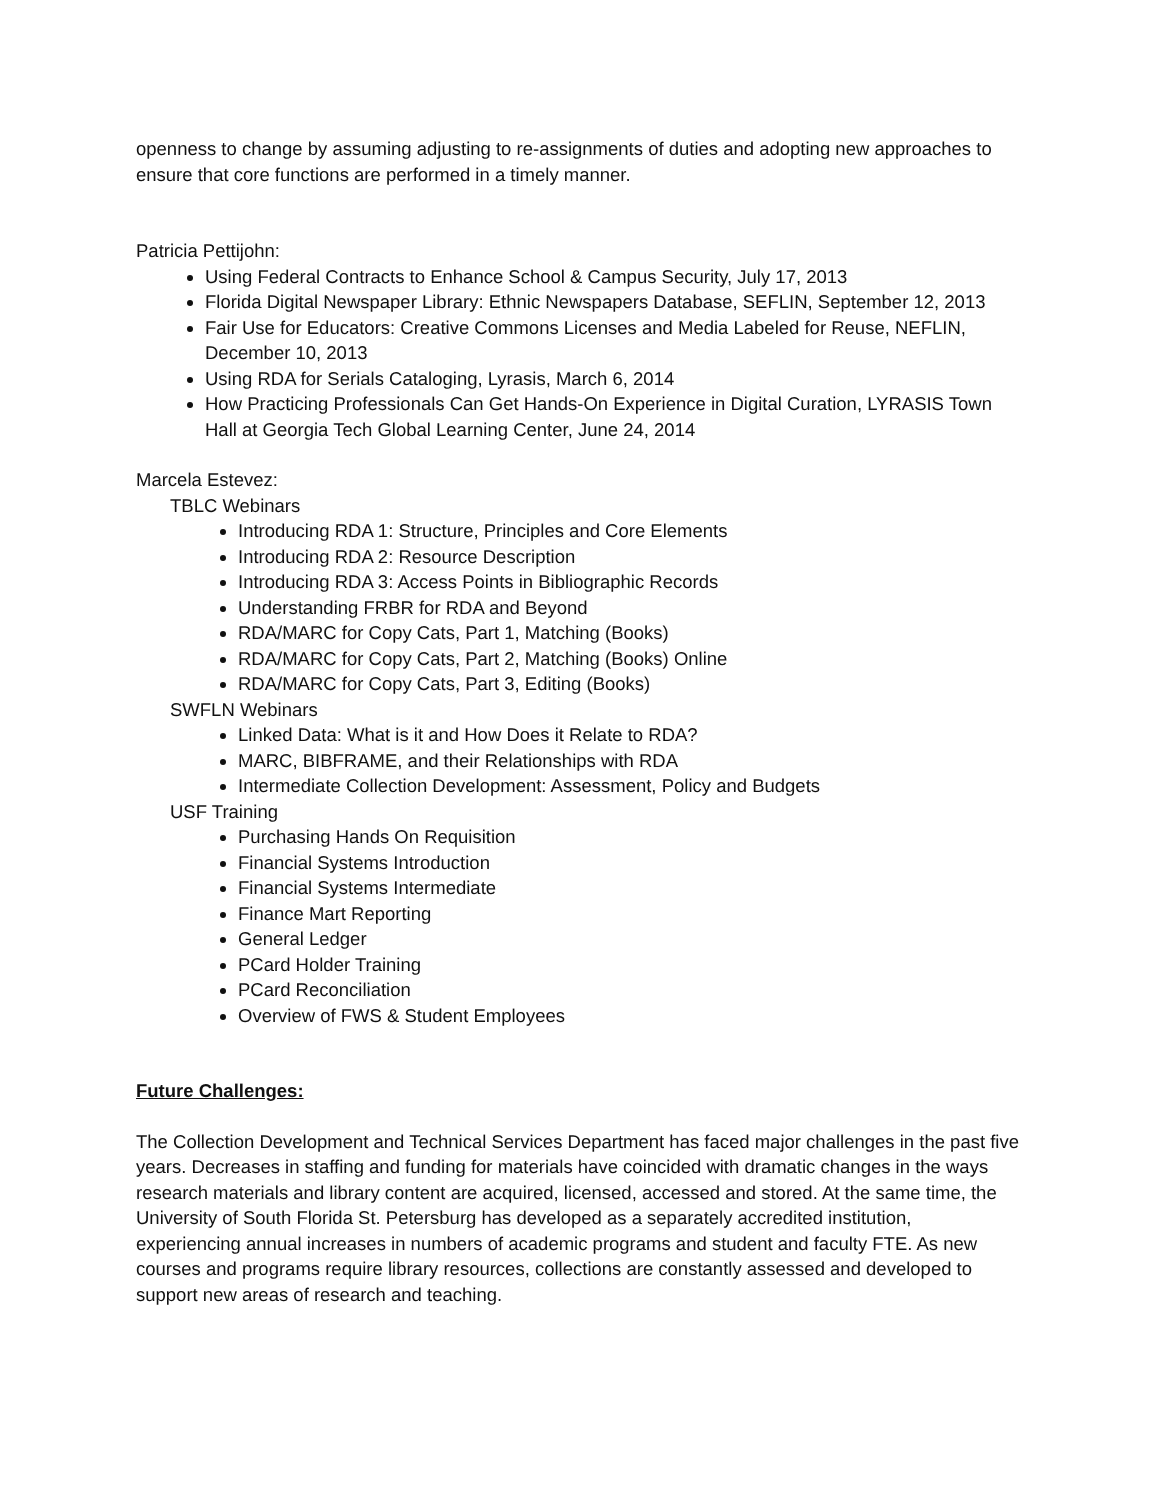openness to change by assuming adjusting to re-assignments of duties and adopting new approaches to ensure that core functions are performed in a timely manner.
Patricia Pettijohn:
Using Federal Contracts to Enhance School & Campus Security, July 17, 2013
Florida Digital Newspaper Library: Ethnic Newspapers Database, SEFLIN, September 12, 2013
Fair Use for Educators: Creative Commons Licenses and Media Labeled for Reuse, NEFLIN, December 10, 2013
Using RDA for Serials Cataloging, Lyrasis, March 6, 2014
How Practicing Professionals Can Get Hands-On Experience in Digital Curation, LYRASIS Town Hall at Georgia Tech Global Learning Center, June 24, 2014
Marcela Estevez:
TBLC Webinars
Introducing RDA 1: Structure, Principles and Core Elements
Introducing RDA 2: Resource Description
Introducing RDA 3: Access Points in Bibliographic Records
Understanding FRBR for RDA and Beyond
RDA/MARC for Copy Cats, Part 1, Matching (Books)
RDA/MARC for Copy Cats, Part 2, Matching (Books) Online
RDA/MARC for Copy Cats, Part 3, Editing (Books)
SWFLN Webinars
Linked Data: What is it and How Does it Relate to RDA?
MARC, BIBFRAME, and their Relationships with RDA
Intermediate Collection Development: Assessment, Policy and Budgets
USF Training
Purchasing Hands On Requisition
Financial Systems Introduction
Financial Systems Intermediate
Finance Mart Reporting
General Ledger
PCard Holder Training
PCard Reconciliation
Overview of FWS & Student Employees
Future Challenges:
The Collection Development and Technical Services Department has faced major challenges in the past five years. Decreases in staffing and funding for materials have coincided with dramatic changes in the ways research materials and library content are acquired, licensed, accessed and stored. At the same time, the University of South Florida St. Petersburg has developed as a separately accredited institution, experiencing annual increases in numbers of academic programs and student and faculty FTE. As new courses and programs require library resources, collections are constantly assessed and developed to support new areas of research and teaching.